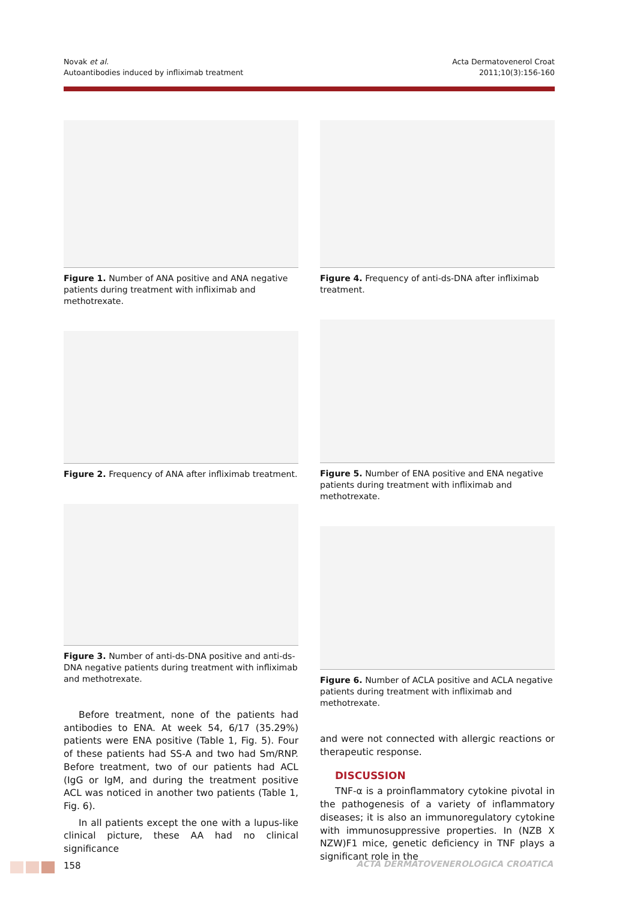Novak et al.
Autoantibodies induced by infliximab treatment
Acta Dermatovenerol Croat
2011;10(3):156-160
Figure 1. Number of ANA positive and ANA negative patients during treatment with infliximab and methotrexate.
Figure 2. Frequency of ANA after infliximab treatment.
Figure 3. Number of anti-ds-DNA positive and anti-ds-DNA negative patients during treatment with infliximab and methotrexate.
Before treatment, none of the patients had antibodies to ENA. At week 54, 6/17 (35.29%) patients were ENA positive (Table 1, Fig. 5). Four of these patients had SS-A and two had Sm/RNP. Before treatment, two of our patients had ACL (IgG or IgM, and during the treatment positive ACL was noticed in another two patients (Table 1, Fig. 6).
In all patients except the one with a lupus-like clinical picture, these AA had no clinical significance
Figure 4. Frequency of anti-ds-DNA after infliximab treatment.
Figure 5. Number of ENA positive and ENA negative patients during treatment with infliximab and methotrexate.
Figure 6. Number of ACLA positive and ACLA negative patients during treatment with infliximab and methotrexate.
and were not connected with allergic reactions or therapeutic response.
DISCUSSION
TNF-α is a proinflammatory cytokine pivotal in the pathogenesis of a variety of inflammatory diseases; it is also an immunoregulatory cytokine with immunosuppressive properties. In (NZB X NZW)F1 mice, genetic deficiency in TNF plays a significant role in the
158
ACTA DERMATOVENEROLOGICA CROATICA